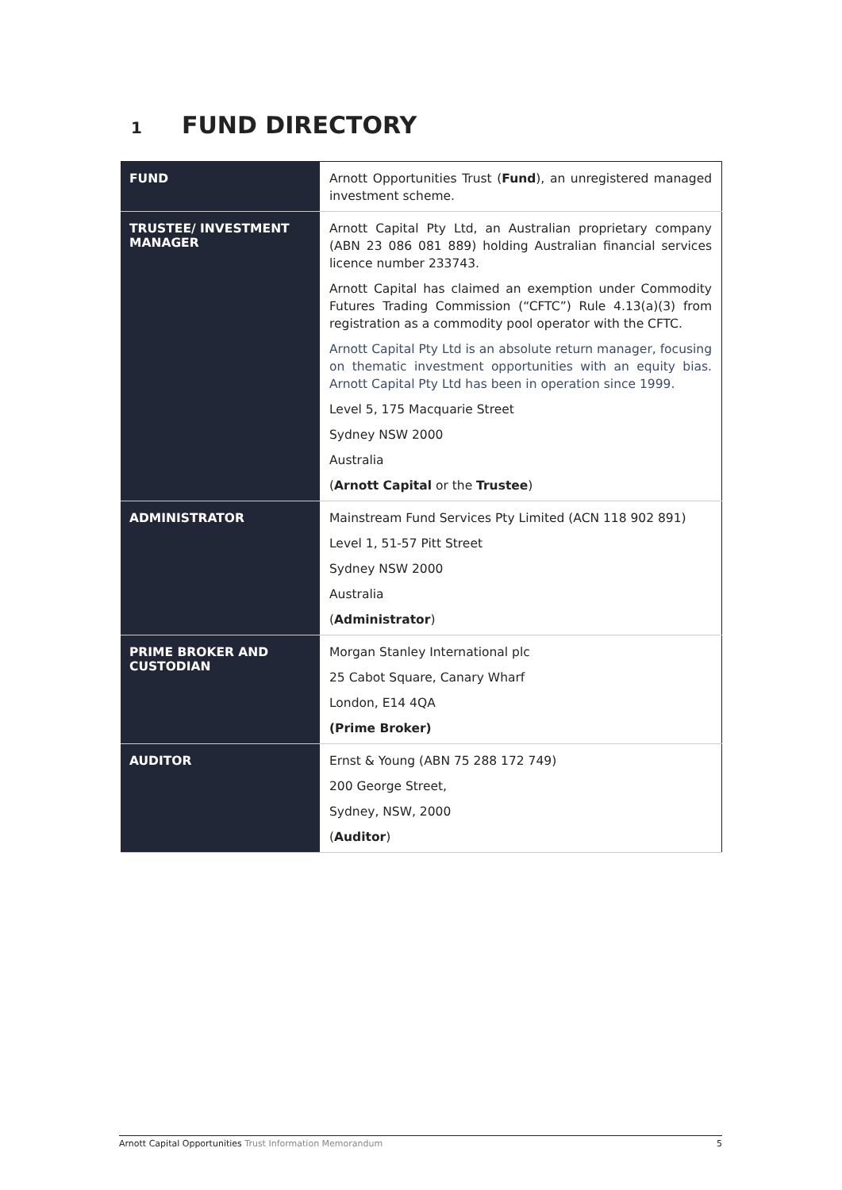1 FUND DIRECTORY
| FUND | Arnott Opportunities Trust ( Fund ), an unregistered managed investment scheme. |
| TRUSTEE/ INVESTMENT MANAGER | Arnott Capital Pty Ltd, an Australian proprietary company (ABN 23 086 081 889) holding Australian financial services licence number 233743. Arnott Capital has claimed an exemption under Commodity Futures Trading Commission (“CFTC”) Rule 4.13(a)(3) from registration as a commodity pool operator with the CFTC. Arnott Capital Pty Ltd is an absolute return manager, focusing on thematic investment opportunities with an equity bias. Arnott Capital Pty Ltd has been in operation since 1999. Level 5, 175 Macquarie Street Sydney NSW 2000 Australia ( Arnott Capital or the Trustee ) |
| ADMINISTRATOR | Mainstream Fund Services Pty Limited (ACN 118 902 891) Level 1, 51-57 Pitt Street Sydney NSW 2000 Australia ( Administrator ) |
| PRIME BROKER AND CUSTODIAN | Morgan Stanley International plc 25 Cabot Square, Canary Wharf London, E14 4QA (Prime Broker) |
| AUDITOR | Ernst & Young (ABN 75 288 172 749) 200 George Street, Sydney, NSW, 2000 ( Auditor ) |
Arnott Capital Opportunities Trust Information Memorandum
5